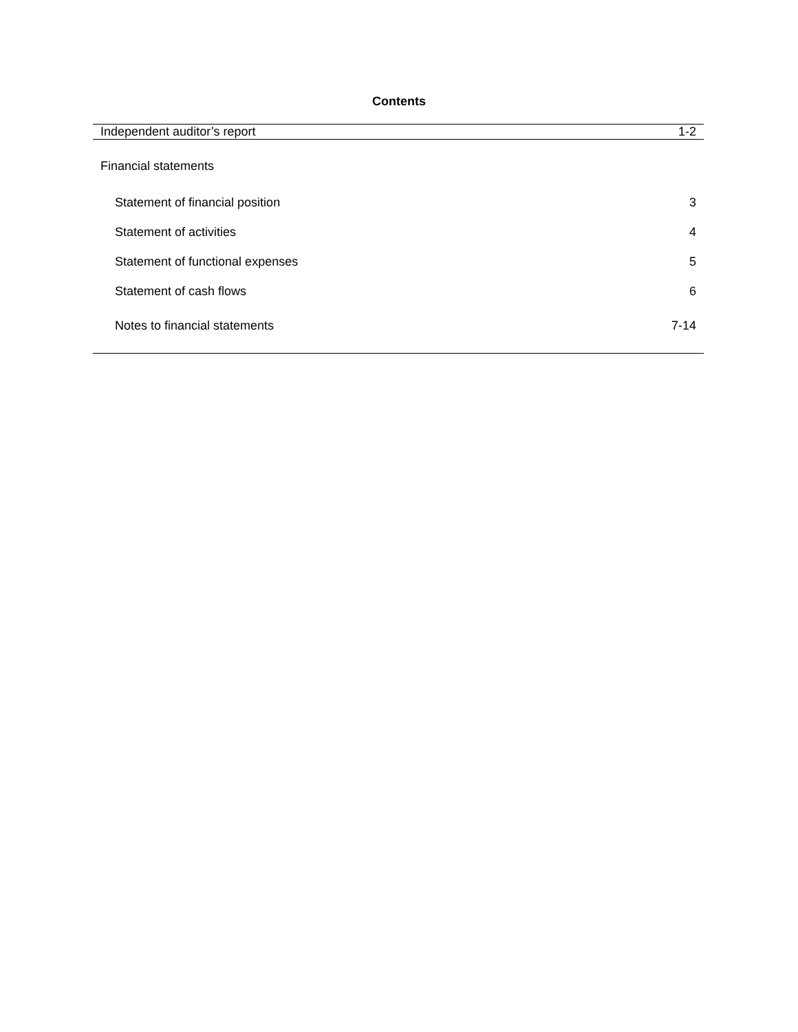Contents
| Independent auditor’s report | 1-2 |
| Financial statements | |
| Statement of financial position | 3 |
| Statement of activities | 4 |
| Statement of functional expenses | 5 |
| Statement of cash flows | 6 |
| Notes to financial statements | 7-14 |